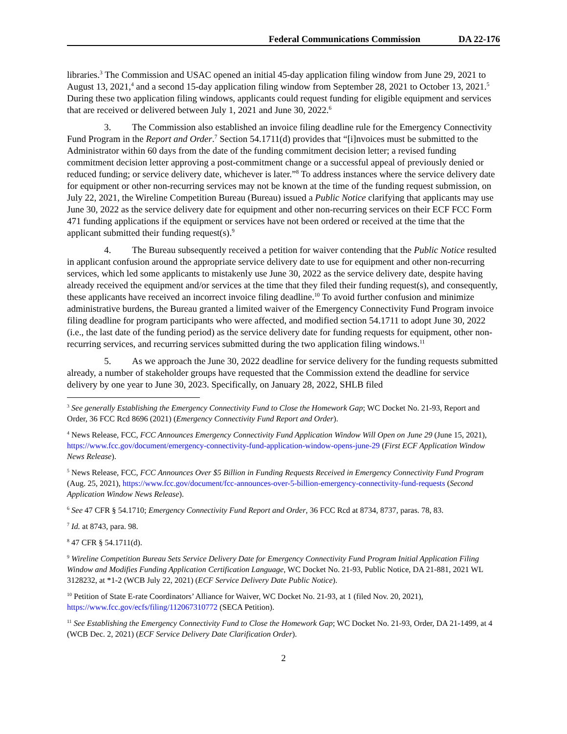Federal Communications Commission DA 22-176
libraries.<sup>3</sup> The Commission and USAC opened an initial 45-day application filing window from June 29, 2021 to August 13, 2021,<sup>4</sup> and a second 15-day application filing window from September 28, 2021 to October 13, 2021.<sup>5</sup> During these two application filing windows, applicants could request funding for eligible equipment and services that are received or delivered between July 1, 2021 and June 30, 2022.<sup>6</sup>
3. The Commission also established an invoice filing deadline rule for the Emergency Connectivity Fund Program in the Report and Order.<sup>7</sup> Section 54.1711(d) provides that “[i]nvoices must be submitted to the Administrator within 60 days from the date of the funding commitment decision letter; a revised funding commitment decision letter approving a post-commitment change or a successful appeal of previously denied or reduced funding; or service delivery date, whichever is later.”<sup>8</sup> To address instances where the service delivery date for equipment or other non-recurring services may not be known at the time of the funding request submission, on July 22, 2021, the Wireline Competition Bureau (Bureau) issued a Public Notice clarifying that applicants may use June 30, 2022 as the service delivery date for equipment and other non-recurring services on their ECF FCC Form 471 funding applications if the equipment or services have not been ordered or received at the time that the applicant submitted their funding request(s).<sup>9</sup>
4. The Bureau subsequently received a petition for waiver contending that the Public Notice resulted in applicant confusion around the appropriate service delivery date to use for equipment and other non-recurring services, which led some applicants to mistakenly use June 30, 2022 as the service delivery date, despite having already received the equipment and/or services at the time that they filed their funding request(s), and consequently, these applicants have received an incorrect invoice filing deadline.<sup>10</sup> To avoid further confusion and minimize administrative burdens, the Bureau granted a limited waiver of the Emergency Connectivity Fund Program invoice filing deadline for program participants who were affected, and modified section 54.1711 to adopt June 30, 2022 (i.e., the last date of the funding period) as the service delivery date for funding requests for equipment, other non-recurring services, and recurring services submitted during the two application filing windows.<sup>11</sup>
5. As we approach the June 30, 2022 deadline for service delivery for the funding requests submitted already, a number of stakeholder groups have requested that the Commission extend the deadline for service delivery by one year to June 30, 2023. Specifically, on January 28, 2022, SHLB filed
<sup>3</sup> See generally Establishing the Emergency Connectivity Fund to Close the Homework Gap; WC Docket No. 21-93, Report and Order, 36 FCC Rcd 8696 (2021) (Emergency Connectivity Fund Report and Order).
<sup>4</sup> News Release, FCC, FCC Announces Emergency Connectivity Fund Application Window Will Open on June 29 (June 15, 2021), https://www.fcc.gov/document/emergency-connectivity-fund-application-window-opens-june-29 (First ECF Application Window News Release).
<sup>5</sup> News Release, FCC, FCC Announces Over $5 Billion in Funding Requests Received in Emergency Connectivity Fund Program (Aug. 25, 2021), https://www.fcc.gov/document/fcc-announces-over-5-billion-emergency-connectivity-fund-requests (Second Application Window News Release).
<sup>6</sup> See 47 CFR § 54.1710; Emergency Connectivity Fund Report and Order, 36 FCC Rcd at 8734, 8737, paras. 78, 83.
<sup>7</sup> Id. at 8743, para. 98.
<sup>8</sup> 47 CFR § 54.1711(d).
<sup>9</sup> Wireline Competition Bureau Sets Service Delivery Date for Emergency Connectivity Fund Program Initial Application Filing Window and Modifies Funding Application Certification Language, WC Docket No. 21-93, Public Notice, DA 21-881, 2021 WL 3128232, at *1-2 (WCB July 22, 2021) (ECF Service Delivery Date Public Notice).
<sup>10</sup> Petition of State E-rate Coordinators’ Alliance for Waiver, WC Docket No. 21-93, at 1 (filed Nov. 20, 2021), https://www.fcc.gov/ecfs/filing/112067310772 (SECA Petition).
<sup>11</sup> See Establishing the Emergency Connectivity Fund to Close the Homework Gap; WC Docket No. 21-93, Order, DA 21-1499, at 4 (WCB Dec. 2, 2021) (ECF Service Delivery Date Clarification Order).
2